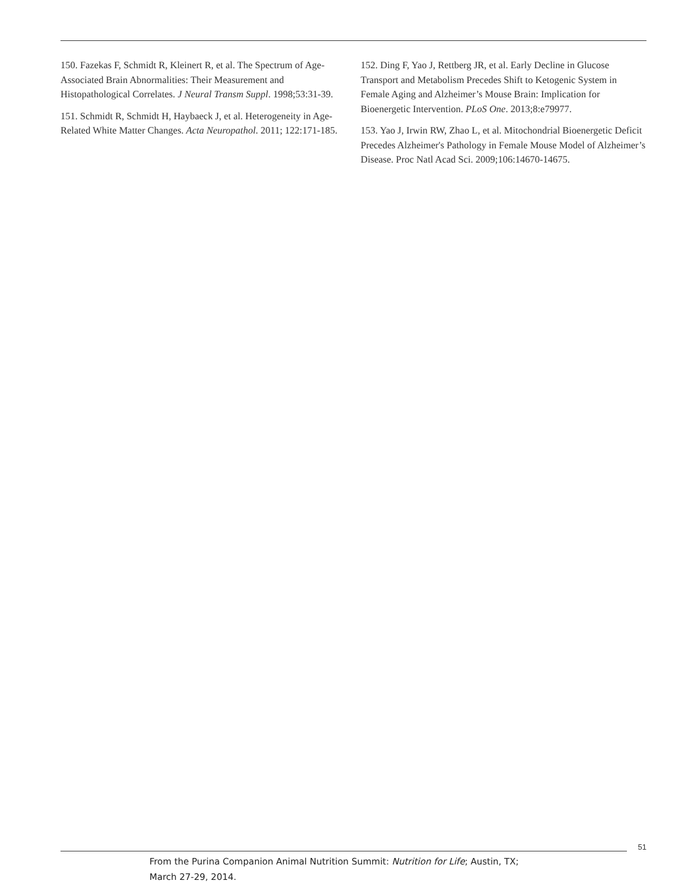150. Fazekas F, Schmidt R, Kleinert R, et al. The Spectrum of Age-Associated Brain Abnormalities: Their Measurement and Histopathological Correlates. J Neural Transm Suppl. 1998;53:31-39.
151. Schmidt R, Schmidt H, Haybaeck J, et al. Heterogeneity in Age-Related White Matter Changes. Acta Neuropathol. 2011; 122:171-185.
152. Ding F, Yao J, Rettberg JR, et al. Early Decline in Glucose Transport and Metabolism Precedes Shift to Ketogenic System in Female Aging and Alzheimer’s Mouse Brain: Implication for Bioenergetic Intervention. PLoS One. 2013;8:e79977.
153. Yao J, Irwin RW, Zhao L, et al. Mitochondrial Bioenergetic Deficit Precedes Alzheimer's Pathology in Female Mouse Model of Alzheimer’s Disease. Proc Natl Acad Sci. 2009;106:14670-14675.
51
From the Purina Companion Animal Nutrition Summit: Nutrition for Life; Austin, TX;
March 27-29, 2014.